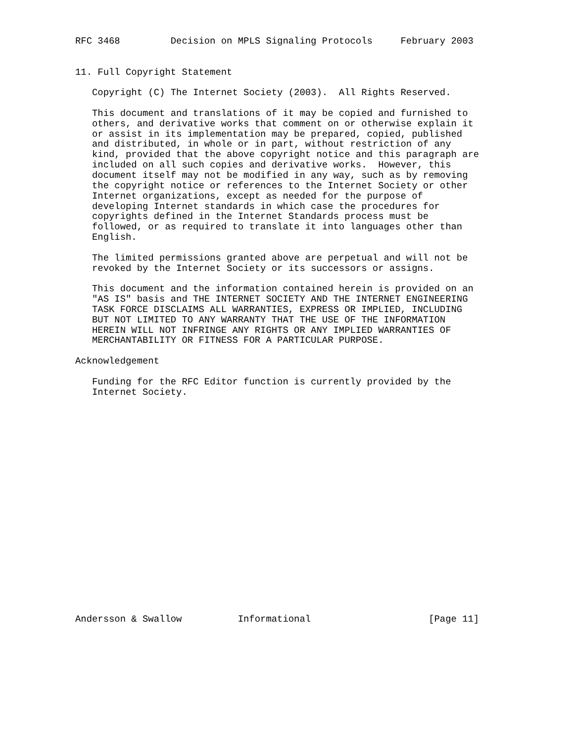RFC 3468         Decision on MPLS Signaling Protocols     February 2003


11. Full Copyright Statement

   Copyright (C) The Internet Society (2003).  All Rights Reserved.

   This document and translations of it may be copied and furnished to
   others, and derivative works that comment on or otherwise explain it
   or assist in its implementation may be prepared, copied, published
   and distributed, in whole or in part, without restriction of any
   kind, provided that the above copyright notice and this paragraph are
   included on all such copies and derivative works.  However, this
   document itself may not be modified in any way, such as by removing
   the copyright notice or references to the Internet Society or other
   Internet organizations, except as needed for the purpose of
   developing Internet standards in which case the procedures for
   copyrights defined in the Internet Standards process must be
   followed, or as required to translate it into languages other than
   English.

   The limited permissions granted above are perpetual and will not be
   revoked by the Internet Society or its successors or assigns.

   This document and the information contained herein is provided on an
   "AS IS" basis and THE INTERNET SOCIETY AND THE INTERNET ENGINEERING
   TASK FORCE DISCLAIMS ALL WARRANTIES, EXPRESS OR IMPLIED, INCLUDING
   BUT NOT LIMITED TO ANY WARRANTY THAT THE USE OF THE INFORMATION
   HEREIN WILL NOT INFRINGE ANY RIGHTS OR ANY IMPLIED WARRANTIES OF
   MERCHANTABILITY OR FITNESS FOR A PARTICULAR PURPOSE.

Acknowledgement

   Funding for the RFC Editor function is currently provided by the
   Internet Society.





















Andersson & Swallow          Informational                     [Page 11]